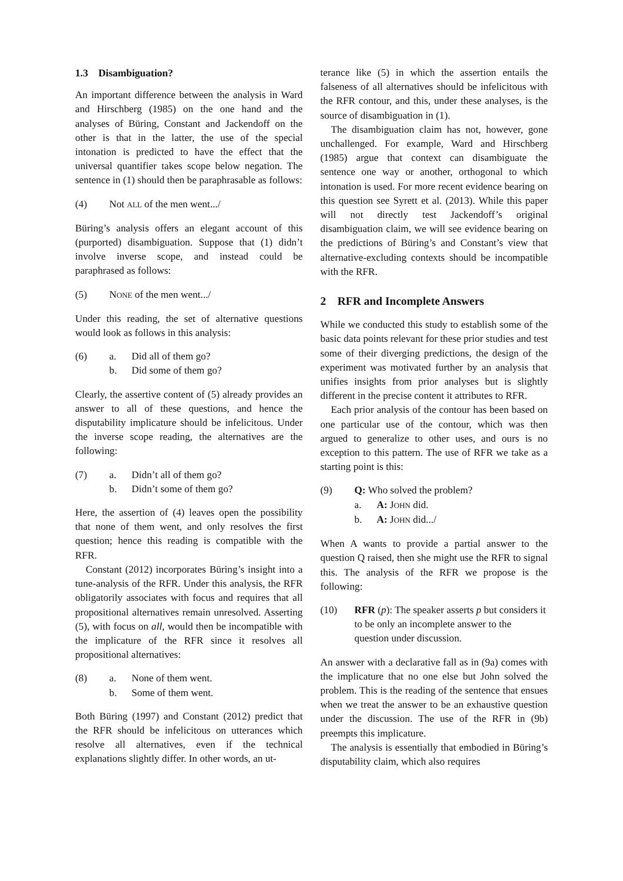1.3 Disambiguation?
An important difference between the analysis in Ward and Hirschberg (1985) on the one hand and the analyses of Büring, Constant and Jackendoff on the other is that in the latter, the use of the special intonation is predicted to have the effect that the universal quantifier takes scope below negation. The sentence in (1) should then be paraphrasable as follows:
(4) Not ALL of the men went.../
Büring’s analysis offers an elegant account of this (purported) disambiguation. Suppose that (1) didn’t involve inverse scope, and instead could be paraphrased as follows:
(5) NONE of the men went.../
Under this reading, the set of alternative questions would look as follows in this analysis:
(6) a. Did all of them go?
b. Did some of them go?
Clearly, the assertive content of (5) already provides an answer to all of these questions, and hence the disputability implicature should be infelicitous. Under the inverse scope reading, the alternatives are the following:
(7) a. Didn’t all of them go?
b. Didn’t some of them go?
Here, the assertion of (4) leaves open the possibility that none of them went, and only resolves the first question; hence this reading is compatible with the RFR.
Constant (2012) incorporates Büring’s insight into a tune-analysis of the RFR. Under this analysis, the RFR obligatorily associates with focus and requires that all propositional alternatives remain unresolved. Asserting (5), with focus on all, would then be incompatible with the implicature of the RFR since it resolves all propositional alternatives:
(8) a. None of them went.
b. Some of them went.
Both Büring (1997) and Constant (2012) predict that the RFR should be infelicitous on utterances which resolve all alternatives, even if the technical explanations slightly differ. In other words, an ut-
terance like (5) in which the assertion entails the falseness of all alternatives should be infelicitous with the RFR contour, and this, under these analyses, is the source of disambiguation in (1).
The disambiguation claim has not, however, gone unchallenged. For example, Ward and Hirschberg (1985) argue that context can disambiguate the sentence one way or another, orthogonal to which intonation is used. For more recent evidence bearing on this question see Syrett et al. (2013). While this paper will not directly test Jackendoff’s original disambiguation claim, we will see evidence bearing on the predictions of Büring’s and Constant’s view that alternative-excluding contexts should be incompatible with the RFR.
2 RFR and Incomplete Answers
While we conducted this study to establish some of the basic data points relevant for these prior studies and test some of their diverging predictions, the design of the experiment was motivated further by an analysis that unifies insights from prior analyses but is slightly different in the precise content it attributes to RFR.
Each prior analysis of the contour has been based on one particular use of the contour, which was then argued to generalize to other uses, and ours is no exception to this pattern. The use of RFR we take as a starting point is this:
(9) Q: Who solved the problem?
a. A: JOHN did.
b. A: JOHN did.../
When A wants to provide a partial answer to the question Q raised, then she might use the RFR to signal this. The analysis of the RFR we propose is the following:
(10) RFR (p): The speaker asserts p but considers it to be only an incomplete answer to the question under discussion.
An answer with a declarative fall as in (9a) comes with the implicature that no one else but John solved the problem. This is the reading of the sentence that ensues when we treat the answer to be an exhaustive question under the discussion. The use of the RFR in (9b) preempts this implicature.
The analysis is essentially that embodied in Büring’s disputability claim, which also requires